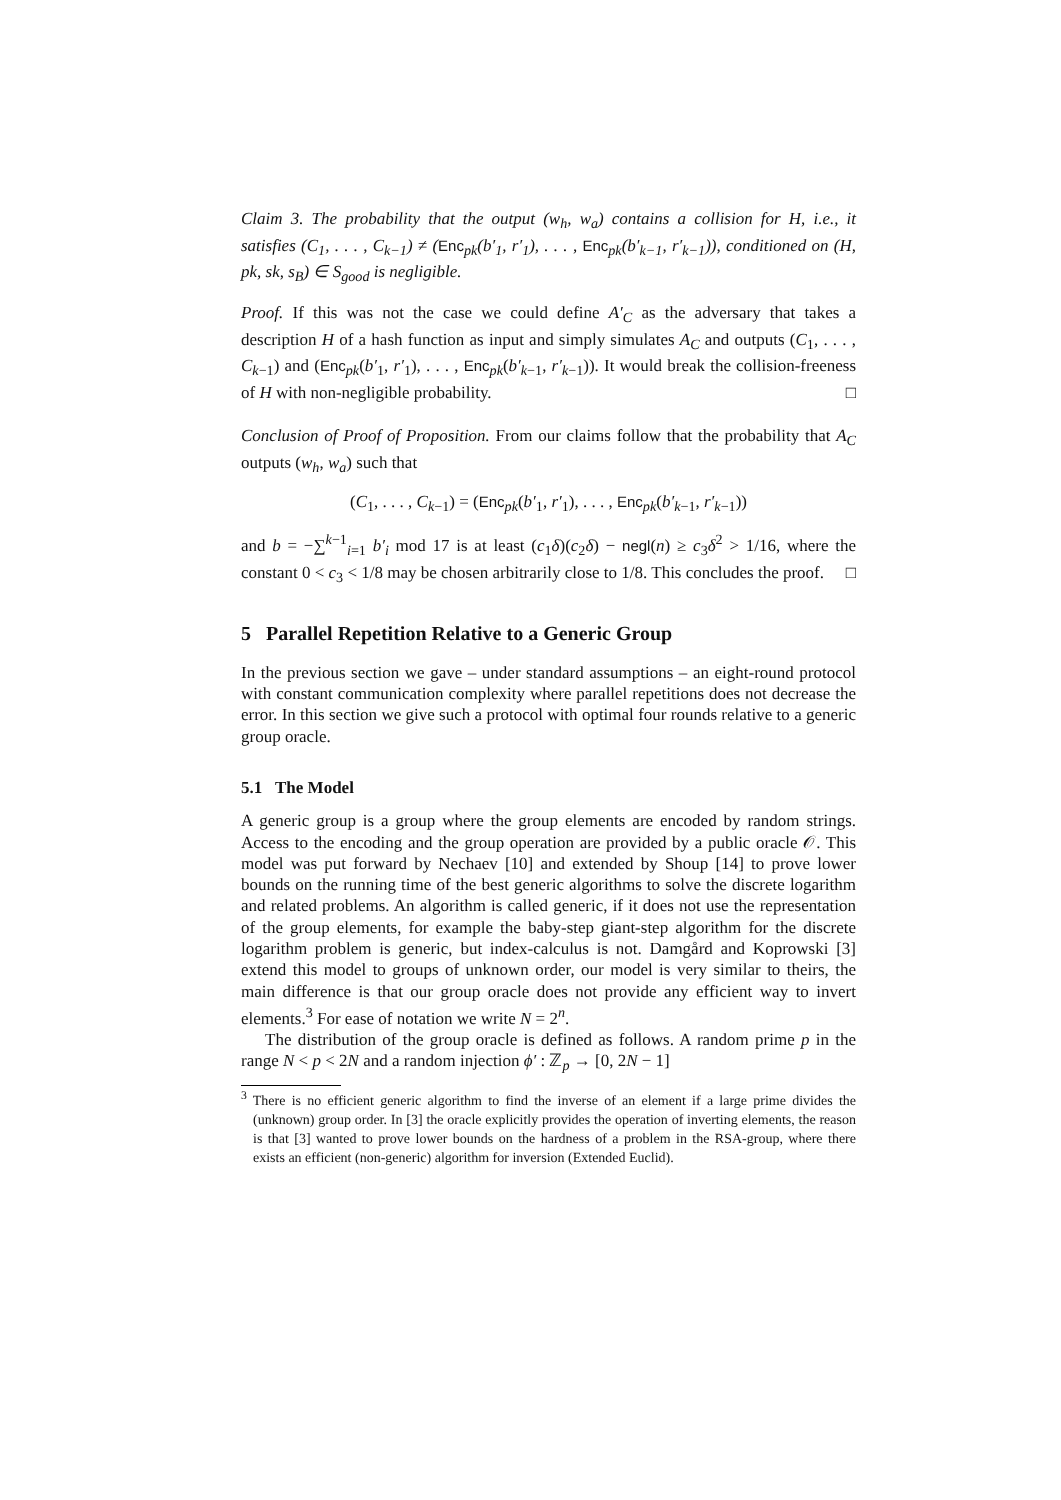Claim 3. The probability that the output (w<sub>h</sub>, w<sub>a</sub>) contains a collision for H, i.e., it satisfies (C<sub>1</sub>, . . . , C<sub>k−1</sub>) ≠ (Enc<sub>pk</sub>(b′<sub>1</sub>, r′<sub>1</sub>), . . . , Enc<sub>pk</sub>(b′<sub>k−1</sub>, r′<sub>k−1</sub>)), conditioned on (H, pk, sk, s<sub>B</sub>) ∈ S<sub>good</sub> is negligible.
Proof. If this was not the case we could define A′<sub>C</sub> as the adversary that takes a description H of a hash function as input and simply simulates A<sub>C</sub> and outputs (C<sub>1</sub>, . . . , C<sub>k−1</sub>) and (Enc<sub>pk</sub>(b′<sub>1</sub>, r′<sub>1</sub>), . . . , Enc<sub>pk</sub>(b′<sub>k−1</sub>, r′<sub>k−1</sub>)). It would break the collision-freeness of H with non-negligible probability. □
Conclusion of Proof of Proposition. From our claims follow that the probability that A<sub>C</sub> outputs (w<sub>h</sub>, w<sub>a</sub>) such that
(C<sub>1</sub>, . . . , C<sub>k−1</sub>) = (Enc<sub>pk</sub>(b′<sub>1</sub>, r′<sub>1</sub>), . . . , Enc<sub>pk</sub>(b′<sub>k−1</sub>, r′<sub>k−1</sub>))
and b = −∑<sup>k−1</sup><sub>i=1</sub> b′<sub>i</sub> mod 17 is at least (c<sub>1</sub>δ)(c<sub>2</sub>δ) − negl(n) ≥ c<sub>3</sub>δ<sup>2</sup> > 1/16, where the constant 0 < c<sub>3</sub> < 1/8 may be chosen arbitrarily close to 1/8. This concludes the proof. □
5 Parallel Repetition Relative to a Generic Group
In the previous section we gave – under standard assumptions – an eight-round protocol with constant communication complexity where parallel repetitions does not decrease the error. In this section we give such a protocol with optimal four rounds relative to a generic group oracle.
5.1 The Model
A generic group is a group where the group elements are encoded by random strings. Access to the encoding and the group operation are provided by a public oracle 𝒪. This model was put forward by Nechaev [10] and extended by Shoup [14] to prove lower bounds on the running time of the best generic algorithms to solve the discrete logarithm and related problems. An algorithm is called generic, if it does not use the representation of the group elements, for example the baby-step giant-step algorithm for the discrete logarithm problem is generic, but index-calculus is not. Damgård and Koprowski [3] extend this model to groups of unknown order, our model is very similar to theirs, the main difference is that our group oracle does not provide any efficient way to invert elements.<sup>3</sup> For ease of notation we write N = 2<sup>n</sup>.
The distribution of the group oracle is defined as follows. A random prime p in the range N < p < 2N and a random injection ϕ′ : ℤ<sub>p</sub> → [0, 2N − 1]
<sup>3</sup> There is no efficient generic algorithm to find the inverse of an element if a large prime divides the (unknown) group order. In [3] the oracle explicitly provides the operation of inverting elements, the reason is that [3] wanted to prove lower bounds on the hardness of a problem in the RSA-group, where there exists an efficient (non-generic) algorithm for inversion (Extended Euclid).